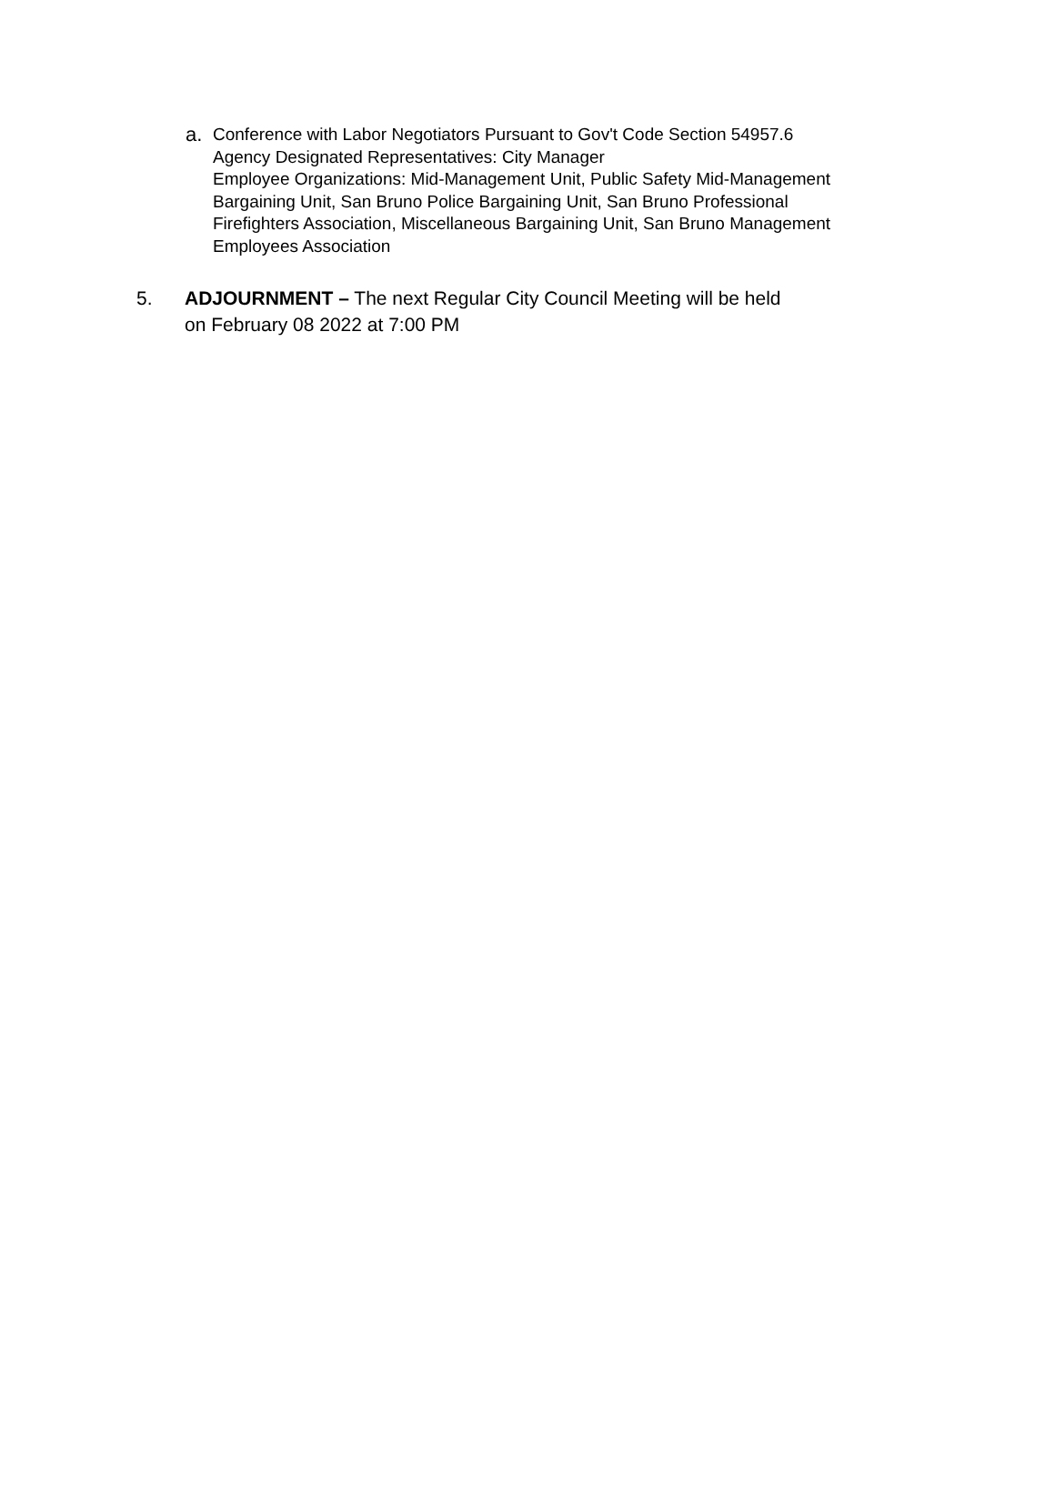a.
Conference with Labor Negotiators Pursuant to Gov't Code Section 54957.6
Agency Designated Representatives: City Manager
Employee Organizations: Mid-Management Unit, Public Safety Mid-Management
Bargaining Unit, San Bruno Police Bargaining Unit, San Bruno Professional
Firefighters Association, Miscellaneous Bargaining Unit, San Bruno Management
Employees Association
5. ADJOURNMENT – The next Regular City Council Meeting will be held
on February 08 2022 at 7:00 PM